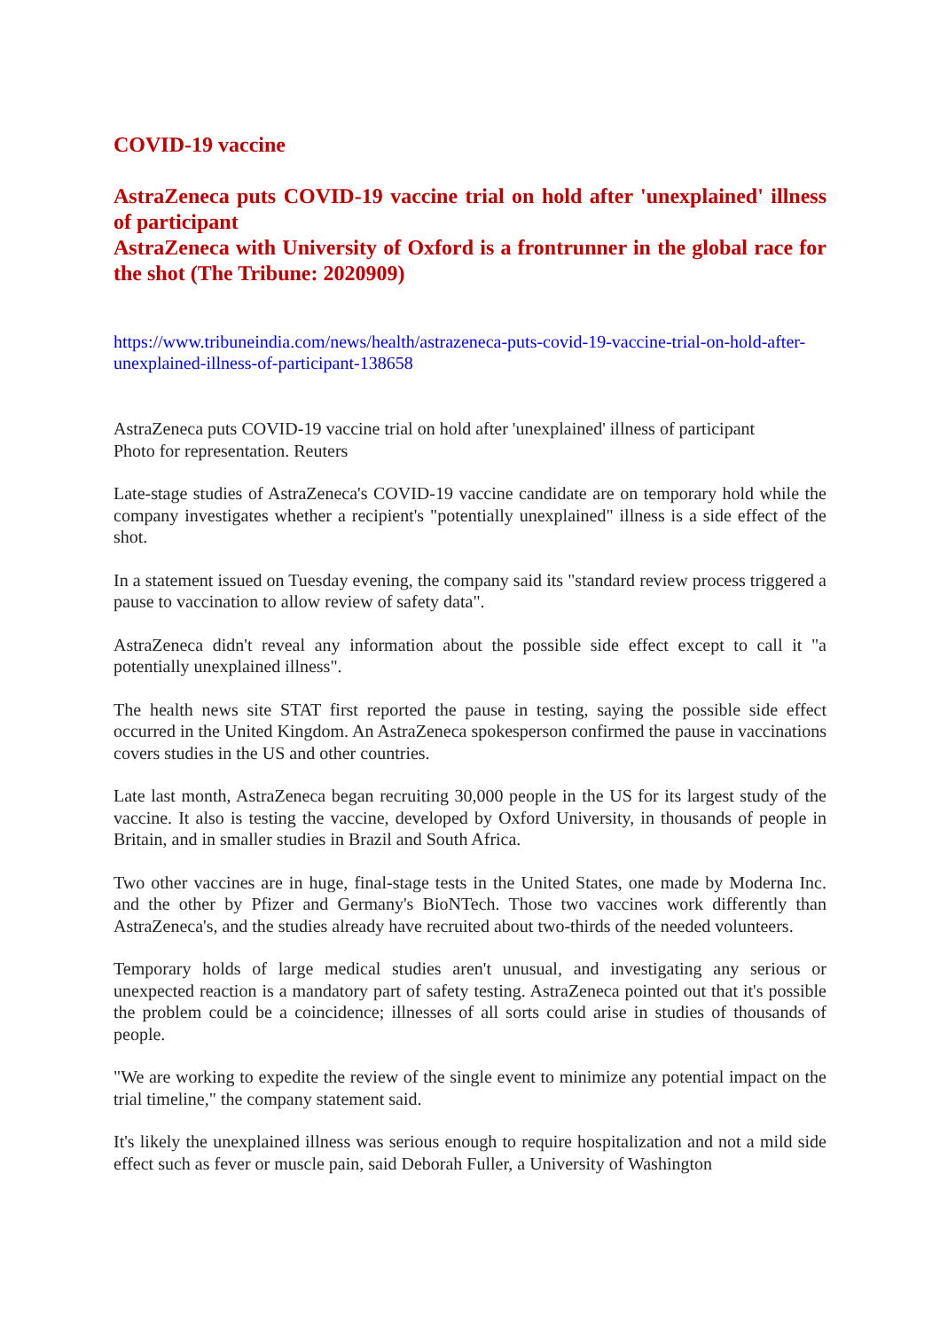COVID-19 vaccine
AstraZeneca puts COVID-19 vaccine trial on hold after 'unexplained' illness of participant
AstraZeneca with University of Oxford is a frontrunner in the global race for the shot (The Tribune: 2020909)
https://www.tribuneindia.com/news/health/astrazeneca-puts-covid-19-vaccine-trial-on-hold-after-unexplained-illness-of-participant-138658
AstraZeneca puts COVID-19 vaccine trial on hold after 'unexplained' illness of participant
Photo for representation. Reuters
Late-stage studies of AstraZeneca's COVID-19 vaccine candidate are on temporary hold while the company investigates whether a recipient's "potentially unexplained" illness is a side effect of the shot.
In a statement issued on Tuesday evening, the company said its "standard review process triggered a pause to vaccination to allow review of safety data".
AstraZeneca didn't reveal any information about the possible side effect except to call it "a potentially unexplained illness".
The health news site STAT first reported the pause in testing, saying the possible side effect occurred in the United Kingdom. An AstraZeneca spokesperson confirmed the pause in vaccinations covers studies in the US and other countries.
Late last month, AstraZeneca began recruiting 30,000 people in the US for its largest study of the vaccine. It also is testing the vaccine, developed by Oxford University, in thousands of people in Britain, and in smaller studies in Brazil and South Africa.
Two other vaccines are in huge, final-stage tests in the United States, one made by Moderna Inc. and the other by Pfizer and Germany's BioNTech. Those two vaccines work differently than AstraZeneca's, and the studies already have recruited about two-thirds of the needed volunteers.
Temporary holds of large medical studies aren't unusual, and investigating any serious or unexpected reaction is a mandatory part of safety testing. AstraZeneca pointed out that it's possible the problem could be a coincidence; illnesses of all sorts could arise in studies of thousands of people.
"We are working to expedite the review of the single event to minimize any potential impact on the trial timeline," the company statement said.
It's likely the unexplained illness was serious enough to require hospitalization and not a mild side effect such as fever or muscle pain, said Deborah Fuller, a University of Washington